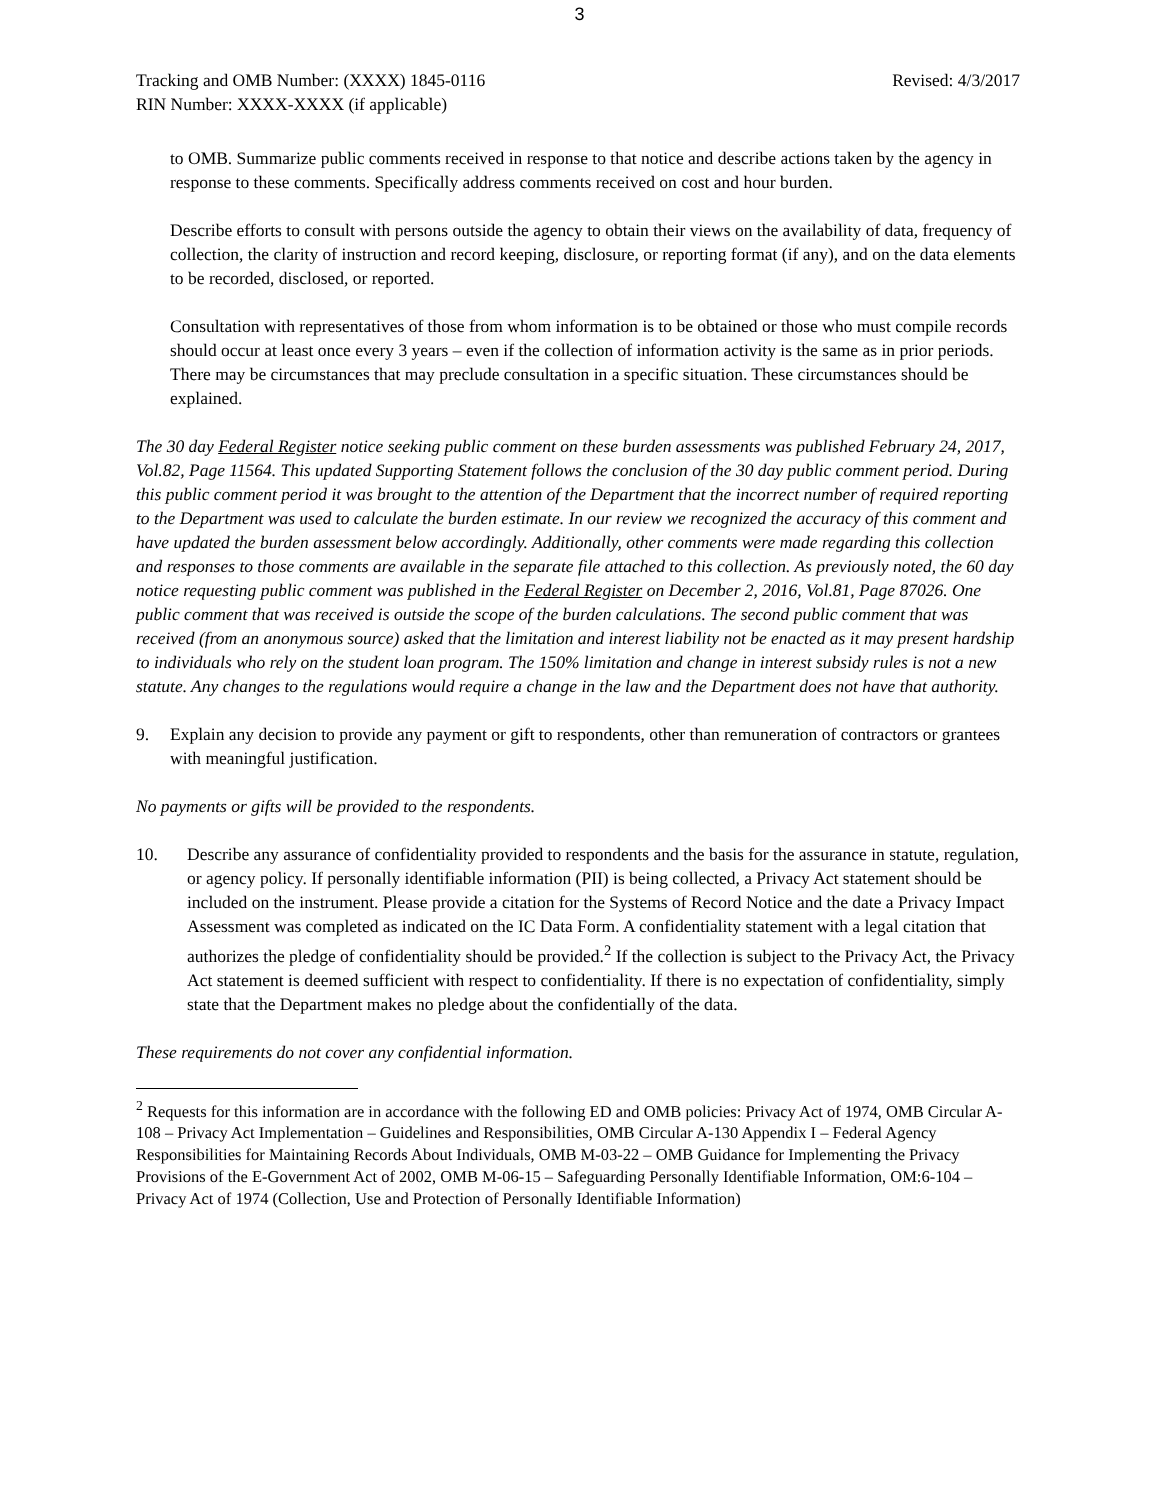3
Tracking and OMB Number: (XXXX) 1845-0116 Revised: 4/3/2017
RIN Number: XXXX-XXXX (if applicable)
to OMB. Summarize public comments received in response to that notice and describe actions taken by the agency in response to these comments. Specifically address comments received on cost and hour burden.
Describe efforts to consult with persons outside the agency to obtain their views on the availability of data, frequency of collection, the clarity of instruction and record keeping, disclosure, or reporting format (if any), and on the data elements to be recorded, disclosed, or reported.
Consultation with representatives of those from whom information is to be obtained or those who must compile records should occur at least once every 3 years – even if the collection of information activity is the same as in prior periods. There may be circumstances that may preclude consultation in a specific situation. These circumstances should be explained.
The 30 day Federal Register notice seeking public comment on these burden assessments was published February 24, 2017, Vol.82, Page 11564. This updated Supporting Statement follows the conclusion of the 30 day public comment period. During this public comment period it was brought to the attention of the Department that the incorrect number of required reporting to the Department was used to calculate the burden estimate. In our review we recognized the accuracy of this comment and have updated the burden assessment below accordingly. Additionally, other comments were made regarding this collection and responses to those comments are available in the separate file attached to this collection. As previously noted, the 60 day notice requesting public comment was published in the Federal Register on December 2, 2016, Vol.81, Page 87026. One public comment that was received is outside the scope of the burden calculations. The second public comment that was received (from an anonymous source) asked that the limitation and interest liability not be enacted as it may present hardship to individuals who rely on the student loan program. The 150% limitation and change in interest subsidy rules is not a new statute. Any changes to the regulations would require a change in the law and the Department does not have that authority.
9. Explain any decision to provide any payment or gift to respondents, other than remuneration of contractors or grantees with meaningful justification.
No payments or gifts will be provided to the respondents.
10. Describe any assurance of confidentiality provided to respondents and the basis for the assurance in statute, regulation, or agency policy. If personally identifiable information (PII) is being collected, a Privacy Act statement should be included on the instrument. Please provide a citation for the Systems of Record Notice and the date a Privacy Impact Assessment was completed as indicated on the IC Data Form. A confidentiality statement with a legal citation that authorizes the pledge of confidentiality should be provided.<sup>2</sup> If the collection is subject to the Privacy Act, the Privacy Act statement is deemed sufficient with respect to confidentiality. If there is no expectation of confidentiality, simply state that the Department makes no pledge about the confidentially of the data.
These requirements do not cover any confidential information.
<sup>2</sup> Requests for this information are in accordance with the following ED and OMB policies: Privacy Act of 1974, OMB Circular A-108 – Privacy Act Implementation – Guidelines and Responsibilities, OMB Circular A-130 Appendix I – Federal Agency Responsibilities for Maintaining Records About Individuals, OMB M-03-22 – OMB Guidance for Implementing the Privacy Provisions of the E-Government Act of 2002, OMB M-06-15 – Safeguarding Personally Identifiable Information, OM:6-104 – Privacy Act of 1974 (Collection, Use and Protection of Personally Identifiable Information)